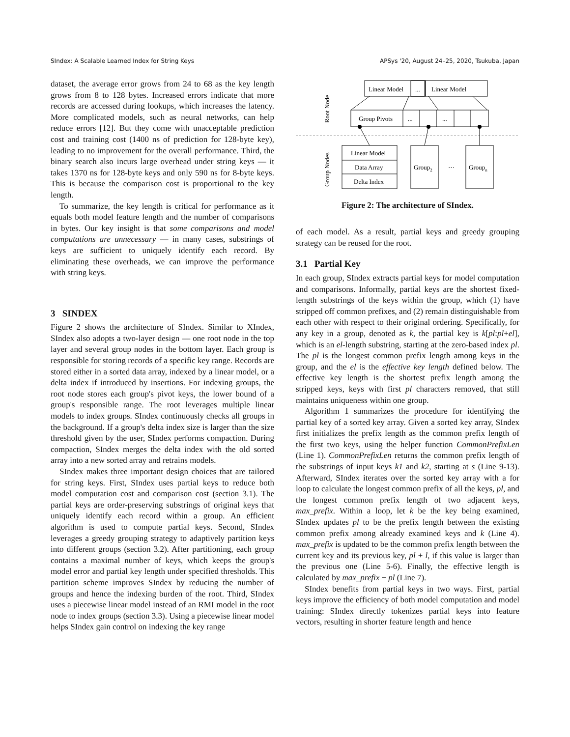SIndex: A Scalable Learned Index for String Keys APSys '20, August 24–25, 2020, Tsukuba, Japan
dataset, the average error grows from 24 to 68 as the key length grows from 8 to 128 bytes. Increased errors indicate that more records are accessed during lookups, which increases the latency. More complicated models, such as neural networks, can help reduce errors [12]. But they come with unacceptable prediction cost and training cost (1400 ns of prediction for 128-byte key), leading to no improvement for the overall performance. Third, the binary search also incurs large overhead under string keys — it takes 1370 ns for 128-byte keys and only 590 ns for 8-byte keys. This is because the comparison cost is proportional to the key length.
To summarize, the key length is critical for performance as it equals both model feature length and the number of comparisons in bytes. Our key insight is that some comparisons and model computations are unnecessary — in many cases, substrings of keys are sufficient to uniquely identify each record. By eliminating these overheads, we can improve the performance with string keys.
3 SINDEX
Figure 2 shows the architecture of SIndex. Similar to XIndex, SIndex also adopts a two-layer design — one root node in the top layer and several group nodes in the bottom layer. Each group is responsible for storing records of a specific key range. Records are stored either in a sorted data array, indexed by a linear model, or a delta index if introduced by insertions. For indexing groups, the root node stores each group's pivot keys, the lower bound of a group's responsible range. The root leverages multiple linear models to index groups. SIndex continuously checks all groups in the background. If a group's delta index size is larger than the size threshold given by the user, SIndex performs compaction. During compaction, SIndex merges the delta index with the old sorted array into a new sorted array and retrains models.
SIndex makes three important design choices that are tailored for string keys. First, SIndex uses partial keys to reduce both model computation cost and comparison cost (section 3.1). The partial keys are order-preserving substrings of original keys that uniquely identify each record within a group. An efficient algorithm is used to compute partial keys. Second, SIndex leverages a greedy grouping strategy to adaptively partition keys into different groups (section 3.2). After partitioning, each group contains a maximal number of keys, which keeps the group's model error and partial key length under specified thresholds. This partition scheme improves SIndex by reducing the number of groups and hence the indexing burden of the root. Third, SIndex uses a piecewise linear model instead of an RMI model in the root node to index groups (section 3.3). Using a piecewise linear model helps SIndex gain control on indexing the key range
Linear Model
...
Linear Model
Group Pivots
...
...
Linear Model
Data Array
Delta Index
Group2
···
Groupn
Root Node
Group Nodes
Figure 2: The architecture of SIndex.
of each model. As a result, partial keys and greedy grouping strategy can be reused for the root.
3.1 Partial Key
In each group, SIndex extracts partial keys for model computation and comparisons. Informally, partial keys are the shortest fixed-length substrings of the keys within the group, which (1) have stripped off common prefixes, and (2) remain distinguishable from each other with respect to their original ordering. Specifically, for any key in a group, denoted as k, the partial key is k[pl:pl+el], which is an el-length substring, starting at the zero-based index pl. The pl is the longest common prefix length among keys in the group, and the el is the effective key length defined below. The effective key length is the shortest prefix length among the stripped keys, keys with first pl characters removed, that still maintains uniqueness within one group.
Algorithm 1 summarizes the procedure for identifying the partial key of a sorted key array. Given a sorted key array, SIndex first initializes the prefix length as the common prefix length of the first two keys, using the helper function CommonPrefixLen (Line 1). CommonPrefixLen returns the common prefix length of the substrings of input keys k1 and k2, starting at s (Line 9-13). Afterward, SIndex iterates over the sorted key array with a for loop to calculate the longest common prefix of all the keys, pl, and the longest common prefix length of two adjacent keys, max_prefix. Within a loop, let k be the key being examined, SIndex updates pl to be the prefix length between the existing common prefix among already examined keys and k (Line 4). max_prefix is updated to be the common prefix length between the current key and its previous key, pl + l, if this value is larger than the previous one (Line 5-6). Finally, the effective length is calculated by max_prefix − pl (Line 7).
SIndex benefits from partial keys in two ways. First, partial keys improve the efficiency of both model computation and model training: SIndex directly tokenizes partial keys into feature vectors, resulting in shorter feature length and hence